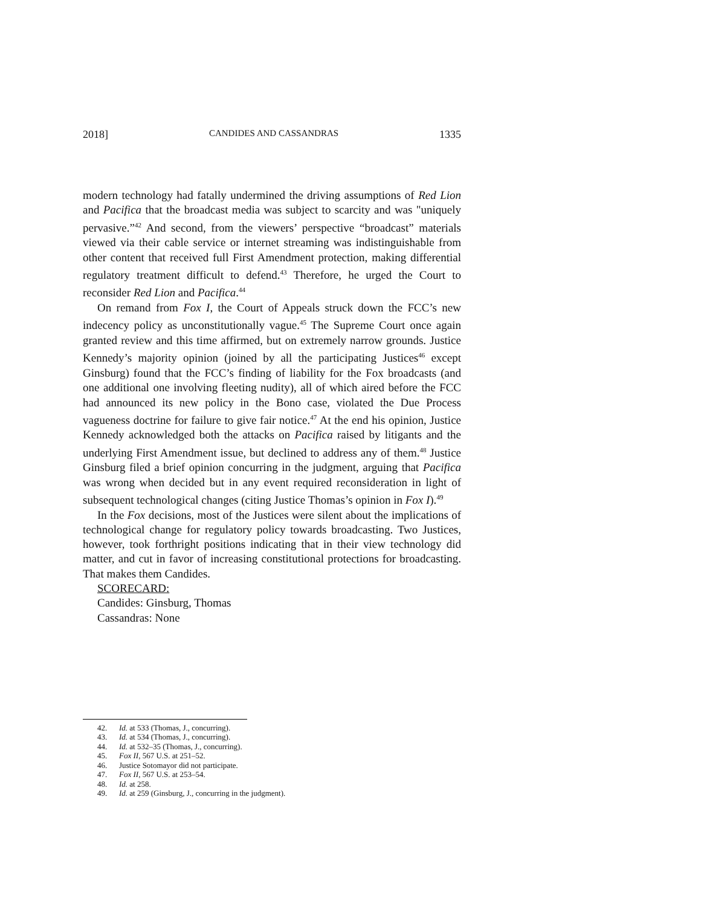2018] CANDIDES AND CASSANDRAS 1335
modern technology had fatally undermined the driving assumptions of Red Lion and Pacifica that the broadcast media was subject to scarcity and was "uniquely pervasive.”<sup>42</sup> And second, from the viewers’ perspective “broadcast” materials viewed via their cable service or internet streaming was indistinguishable from other content that received full First Amendment protection, making differential regulatory treatment difficult to defend.<sup>43</sup> Therefore, he urged the Court to reconsider Red Lion and Pacifica.<sup>44</sup>
On remand from Fox I, the Court of Appeals struck down the FCC’s new indecency policy as unconstitutionally vague.<sup>45</sup> The Supreme Court once again granted review and this time affirmed, but on extremely narrow grounds. Justice Kennedy’s majority opinion (joined by all the participating Justices<sup>46</sup> except Ginsburg) found that the FCC’s finding of liability for the Fox broadcasts (and one additional one involving fleeting nudity), all of which aired before the FCC had announced its new policy in the Bono case, violated the Due Process vagueness doctrine for failure to give fair notice.<sup>47</sup> At the end his opinion, Justice Kennedy acknowledged both the attacks on Pacifica raised by litigants and the underlying First Amendment issue, but declined to address any of them.<sup>48</sup> Justice Ginsburg filed a brief opinion concurring in the judgment, arguing that Pacifica was wrong when decided but in any event required reconsideration in light of subsequent technological changes (citing Justice Thomas’s opinion in Fox I).<sup>49</sup>
In the Fox decisions, most of the Justices were silent about the implications of technological change for regulatory policy towards broadcasting. Two Justices, however, took forthright positions indicating that in their view technology did matter, and cut in favor of increasing constitutional protections for broadcasting. That makes them Candides.
SCORECARD:
Candides: Ginsburg, Thomas
Cassandras: None
42. Id. at 533 (Thomas, J., concurring).
43. Id. at 534 (Thomas, J., concurring).
44. Id. at 532–35 (Thomas, J., concurring).
45. Fox II, 567 U.S. at 251–52.
46. Justice Sotomayor did not participate.
47. Fox II, 567 U.S. at 253–54.
48. Id. at 258.
49. Id. at 259 (Ginsburg, J., concurring in the judgment).